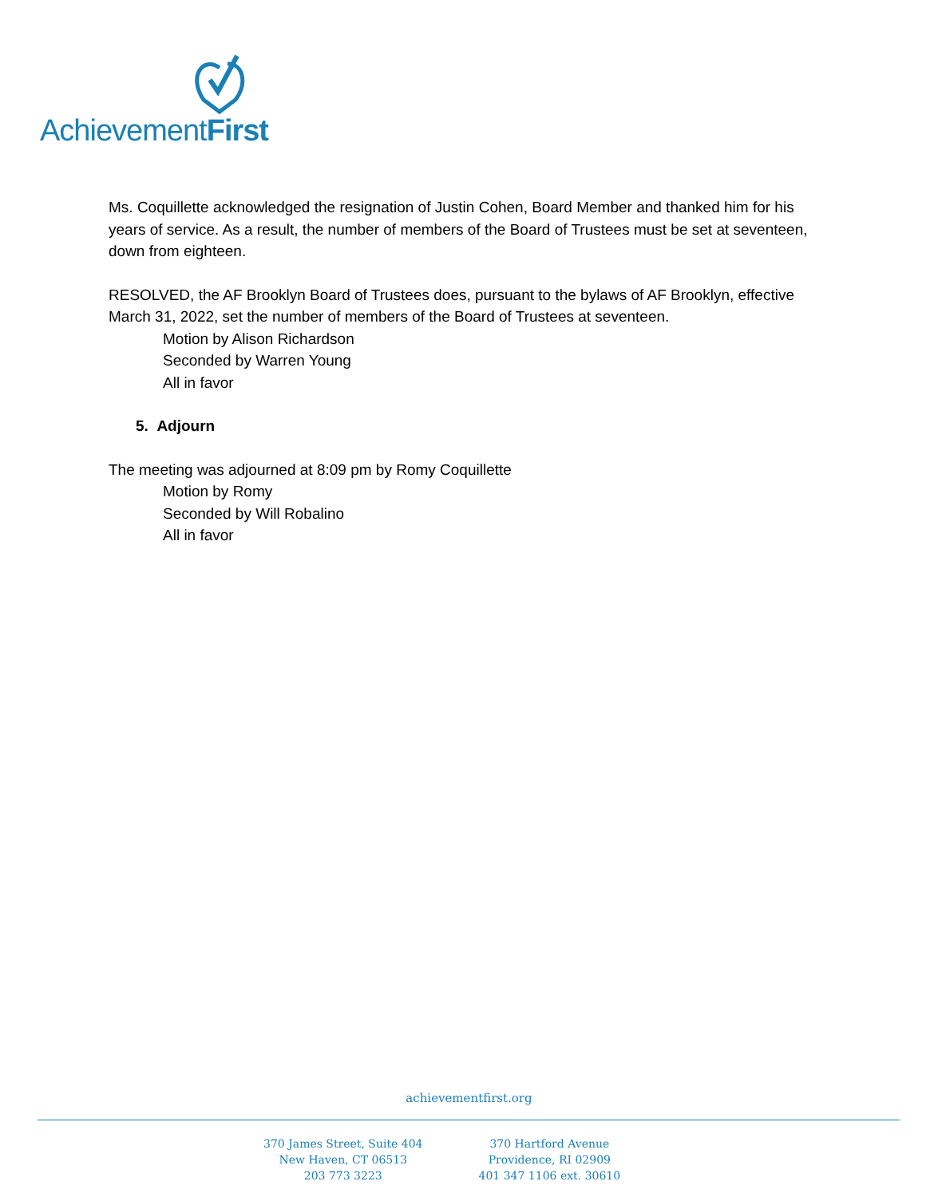AchievementFirst
Ms. Coquillette acknowledged the resignation of Justin Cohen, Board Member and thanked him for his years of service. As a result, the number of members of the Board of Trustees must be set at seventeen, down from eighteen.
RESOLVED, the AF Brooklyn Board of Trustees does, pursuant to the bylaws of AF Brooklyn, effective March 31, 2022, set the number of members of the Board of Trustees at seventeen.
Motion by Alison Richardson
Seconded by Warren Young
All in favor
5. Adjourn
The meeting was adjourned at 8:09 pm by Romy Coquillette
Motion by Romy
Seconded by Will Robalino
All in favor
achievementfirst.org
370 James Street, Suite 404
New Haven, CT 06513
203 773 3223
370 Hartford Avenue
Providence, RI 02909
401 347 1106 ext. 30610